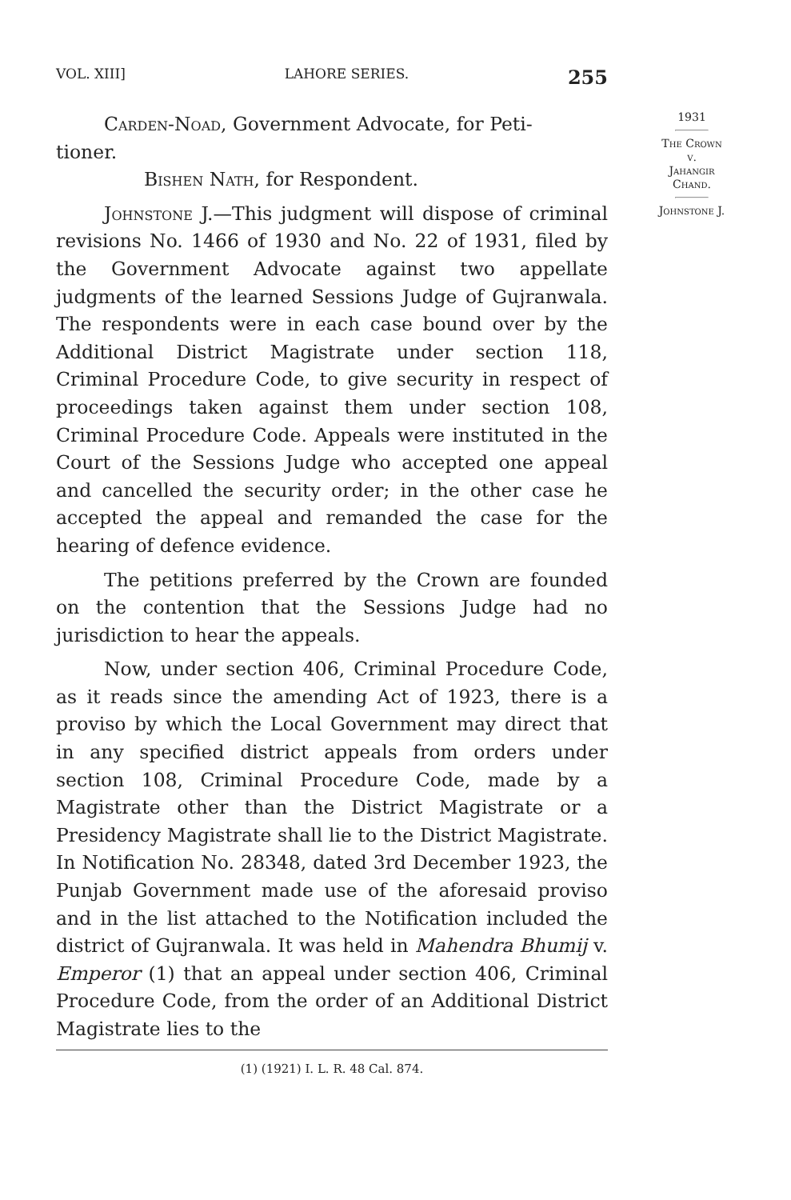VOL. XIII] LAHORE SERIES. 255
Carden-Noad, Government Advocate, for Peti-
tioner.
Bishen Nath, for Respondent.
Johnstone J.—This judgment will dispose of criminal revisions No. 1466 of 1930 and No. 22 of 1931, filed by the Government Advocate against two appellate judgments of the learned Sessions Judge of Gujranwala. The respondents were in each case bound over by the Additional District Magistrate under section 118, Criminal Procedure Code, to give security in respect of proceedings taken against them under section 108, Criminal Procedure Code. Appeals were instituted in the Court of the Sessions Judge who accepted one appeal and cancelled the security order; in the other case he accepted the appeal and remanded the case for the hearing of defence evidence.
The petitions preferred by the Crown are founded on the contention that the Sessions Judge had no jurisdiction to hear the appeals.
Now, under section 406, Criminal Procedure Code, as it reads since the amending Act of 1923, there is a proviso by which the Local Government may direct that in any specified district appeals from orders under section 108, Criminal Procedure Code, made by a Magistrate other than the District Magistrate or a Presidency Magistrate shall lie to the District Magistrate. In Notification No. 28348, dated 3rd December 1923, the Punjab Government made use of the aforesaid proviso and in the list attached to the Notification included the district of Gujranwala. It was held in Mahendra Bhumij v. Emperor (1) that an appeal under section 406, Criminal Procedure Code, from the order of an Additional District Magistrate lies to the
(1) (1921) I. L. R. 48 Cal. 874.
1931
The Crown
v.
Jahangir
Chand.
Johnstone J.